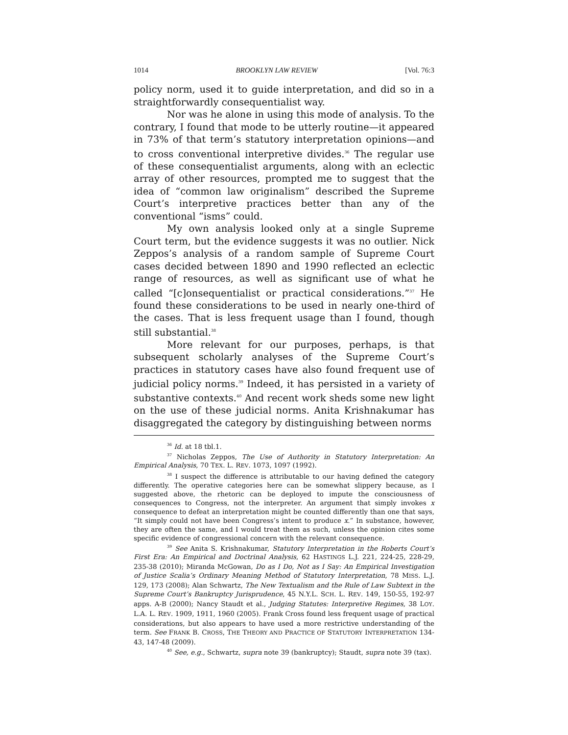1014 BROOKLYN LAW REVIEW [Vol. 76:3
policy norm, used it to guide interpretation, and did so in a straightforwardly consequentialist way.
Nor was he alone in using this mode of analysis. To the contrary, I found that mode to be utterly routine—it appeared in 73% of that term’s statutory interpretation opinions—and to cross conventional interpretive divides.<sup>36</sup> The regular use of these consequentialist arguments, along with an eclectic array of other resources, prompted me to suggest that the idea of “common law originalism” described the Supreme Court’s interpretive practices better than any of the conventional “isms” could.
My own analysis looked only at a single Supreme Court term, but the evidence suggests it was no outlier. Nick Zeppos’s analysis of a random sample of Supreme Court cases decided between 1890 and 1990 reflected an eclectic range of resources, as well as significant use of what he called “[c]onsequentialist or practical considerations.”<sup>37</sup> He found these considerations to be used in nearly one-third of the cases. That is less frequent usage than I found, though still substantial.<sup>38</sup>
More relevant for our purposes, perhaps, is that subsequent scholarly analyses of the Supreme Court’s practices in statutory cases have also found frequent use of judicial policy norms.<sup>39</sup> Indeed, it has persisted in a variety of substantive contexts.<sup>40</sup> And recent work sheds some new light on the use of these judicial norms. Anita Krishnakumar has disaggregated the category by distinguishing between norms
<sup>36</sup> Id. at 18 tbl.1.
<sup>37</sup> Nicholas Zeppos, The Use of Authority in Statutory Interpretation: An Empirical Analysis, 70 TEX. L. REV. 1073, 1097 (1992).
<sup>38</sup> I suspect the difference is attributable to our having defined the category differently. The operative categories here can be somewhat slippery because, as I suggested above, the rhetoric can be deployed to impute the consciousness of consequences to Congress, not the interpreter. An argument that simply invokes x consequence to defeat an interpretation might be counted differently than one that says, “It simply could not have been Congress’s intent to produce x.” In substance, however, they are often the same, and I would treat them as such, unless the opinion cites some specific evidence of congressional concern with the relevant consequence.
<sup>39</sup> See Anita S. Krishnakumar, Statutory Interpretation in the Roberts Court’s First Era: An Empirical and Doctrinal Analysis, 62 HASTINGS L.J. 221, 224-25, 228-29, 235-38 (2010); Miranda McGowan, Do as I Do, Not as I Say: An Empirical Investigation of Justice Scalia’s Ordinary Meaning Method of Statutory Interpretation, 78 MISS. L.J. 129, 173 (2008); Alan Schwartz, The New Textualism and the Rule of Law Subtext in the Supreme Court’s Bankruptcy Jurisprudence, 45 N.Y.L. SCH. L. REV. 149, 150-55, 192-97 apps. A-B (2000); Nancy Staudt et al., Judging Statutes: Interpretive Regimes, 38 LOY. L.A. L. REV. 1909, 1911, 1960 (2005). Frank Cross found less frequent usage of practical considerations, but also appears to have used a more restrictive understanding of the term. See FRANK B. CROSS, THE THEORY AND PRACTICE OF STATUTORY INTERPRETATION 134-43, 147-48 (2009).
<sup>40</sup> See, e.g., Schwartz, supra note 39 (bankruptcy); Staudt, supra note 39 (tax).